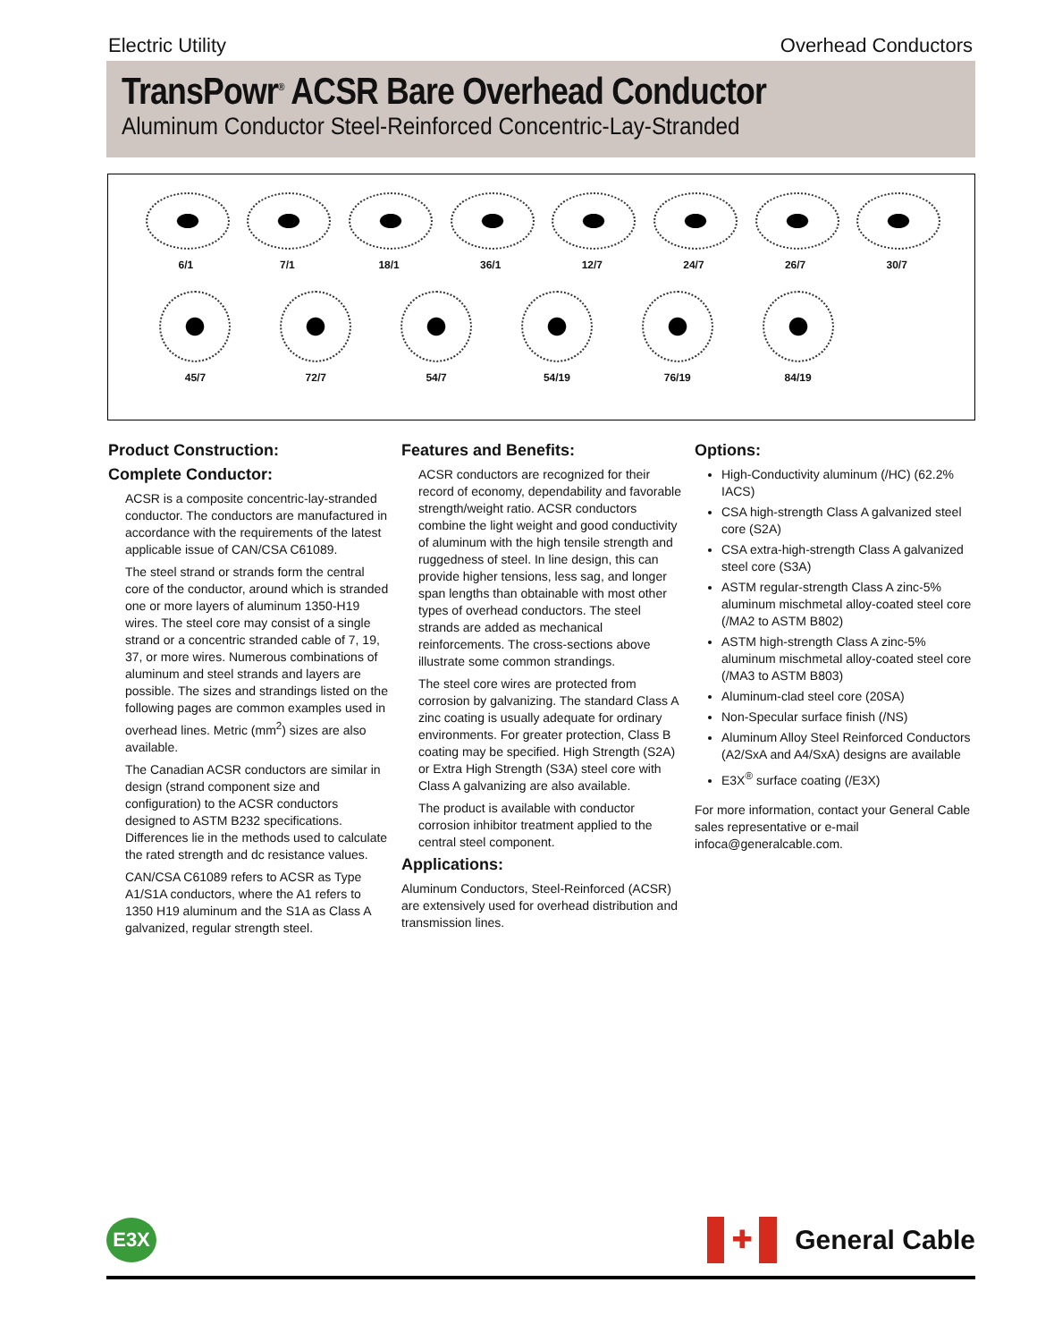Electric Utility Overhead Conductors
TransPowr<sup>®</sup> ACSR Bare Overhead Conductor
Aluminum Conductor Steel-Reinforced Concentric-Lay-Stranded
6/1 7/1 18/1 36/1 12/7 24/7 26/7 30/7
45/7 72/7 54/7 54/19 76/19 84/19
Product Construction:
Complete Conductor:
ACSR is a composite concentric-lay-stranded conductor. The conductors are manufactured in accordance with the requirements of the latest applicable issue of CAN/CSA C61089.
The steel strand or strands form the central core of the conductor, around which is stranded one or more layers of aluminum 1350-H19 wires. The steel core may consist of a single strand or a concentric stranded cable of 7, 19, 37, or more wires. Numerous combinations of aluminum and steel strands and layers are possible. The sizes and strandings listed on the following pages are common examples used in overhead lines. Metric (mm<sup>2</sup>) sizes are also available.
The Canadian ACSR conductors are similar in design (strand component size and configuration) to the ACSR conductors designed to ASTM B232 specifications. Differences lie in the methods used to calculate the rated strength and dc resistance values.
CAN/CSA C61089 refers to ACSR as Type A1/S1A conductors, where the A1 refers to 1350 H19 aluminum and the S1A as Class A galvanized, regular strength steel.
Features and Benefits:
ACSR conductors are recognized for their record of economy, dependability and favorable strength/weight ratio. ACSR conductors combine the light weight and good conductivity of aluminum with the high tensile strength and ruggedness of steel. In line design, this can provide higher tensions, less sag, and longer span lengths than obtainable with most other types of overhead conductors. The steel strands are added as mechanical reinforcements. The cross-sections above illustrate some common strandings.
The steel core wires are protected from corrosion by galvanizing. The standard Class A zinc coating is usually adequate for ordinary environments. For greater protection, Class B coating may be specified. High Strength (S2A) or Extra High Strength (S3A) steel core with Class A galvanizing are also available.
The product is available with conductor corrosion inhibitor treatment applied to the central steel component.
Applications:
Aluminum Conductors, Steel-Reinforced (ACSR) are extensively used for overhead distribution and transmission lines.
Options:
High-Conductivity aluminum (/HC) (62.2% IACS)
CSA high-strength Class A galvanized steel core (S2A)
CSA extra-high-strength Class A galvanized steel core (S3A)
ASTM regular-strength Class A zinc-5% aluminum mischmetal alloy-coated steel core (/MA2 to ASTM B802)
ASTM high-strength Class A zinc-5% aluminum mischmetal alloy-coated steel core (/MA3 to ASTM B803)
Aluminum-clad steel core (20SA)
Non-Specular surface finish (/NS)
Aluminum Alloy Steel Reinforced Conductors (A2/SxA and A4/SxA) designs are available
E3X<sup>®</sup> surface coating (/E3X)
For more information, contact your General Cable sales representative or e-mail infoca@generalcable.com.
E3X
✚
General Cable